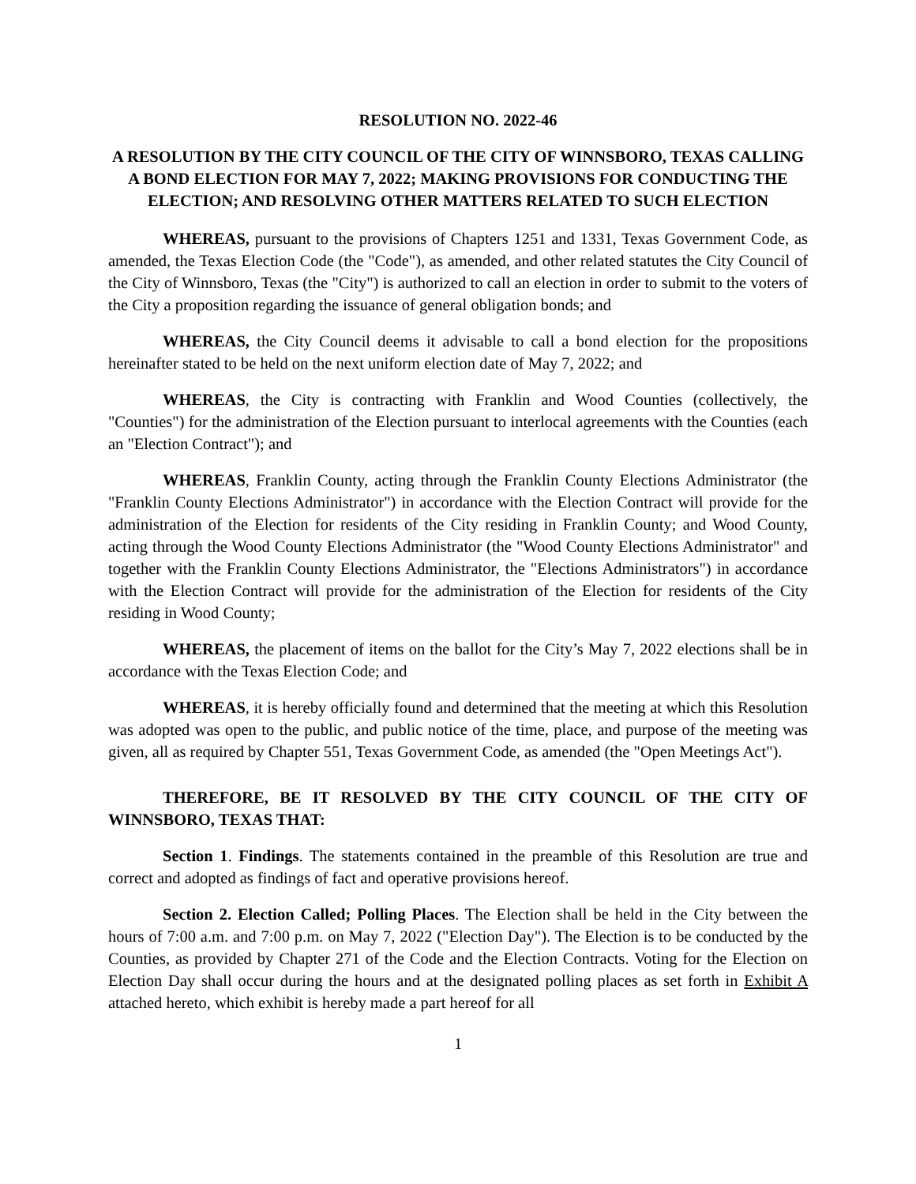RESOLUTION NO. 2022-46
A RESOLUTION BY THE CITY COUNCIL OF THE CITY OF WINNSBORO, TEXAS CALLING A BOND ELECTION FOR MAY 7, 2022; MAKING PROVISIONS FOR CONDUCTING THE ELECTION; AND RESOLVING OTHER MATTERS RELATED TO SUCH ELECTION
WHEREAS, pursuant to the provisions of Chapters 1251 and 1331, Texas Government Code, as amended, the Texas Election Code (the "Code"), as amended, and other related statutes the City Council of the City of Winnsboro, Texas (the "City") is authorized to call an election in order to submit to the voters of the City a proposition regarding the issuance of general obligation bonds; and
WHEREAS, the City Council deems it advisable to call a bond election for the propositions hereinafter stated to be held on the next uniform election date of May 7, 2022; and
WHEREAS, the City is contracting with Franklin and Wood Counties (collectively, the "Counties") for the administration of the Election pursuant to interlocal agreements with the Counties (each an "Election Contract"); and
WHEREAS, Franklin County, acting through the Franklin County Elections Administrator (the "Franklin County Elections Administrator") in accordance with the Election Contract will provide for the administration of the Election for residents of the City residing in Franklin County; and Wood County, acting through the Wood County Elections Administrator (the "Wood County Elections Administrator" and together with the Franklin County Elections Administrator, the "Elections Administrators") in accordance with the Election Contract will provide for the administration of the Election for residents of the City residing in Wood County;
WHEREAS, the placement of items on the ballot for the City’s May 7, 2022 elections shall be in accordance with the Texas Election Code; and
WHEREAS, it is hereby officially found and determined that the meeting at which this Resolution was adopted was open to the public, and public notice of the time, place, and purpose of the meeting was given, all as required by Chapter 551, Texas Government Code, as amended (the "Open Meetings Act").
THEREFORE, BE IT RESOLVED BY THE CITY COUNCIL OF THE CITY OF WINNSBORO, TEXAS THAT:
Section 1. Findings. The statements contained in the preamble of this Resolution are true and correct and adopted as findings of fact and operative provisions hereof.
Section 2. Election Called; Polling Places. The Election shall be held in the City between the hours of 7:00 a.m. and 7:00 p.m. on May 7, 2022 ("Election Day"). The Election is to be conducted by the Counties, as provided by Chapter 271 of the Code and the Election Contracts. Voting for the Election on Election Day shall occur during the hours and at the designated polling places as set forth in Exhibit A attached hereto, which exhibit is hereby made a part hereof for all
1